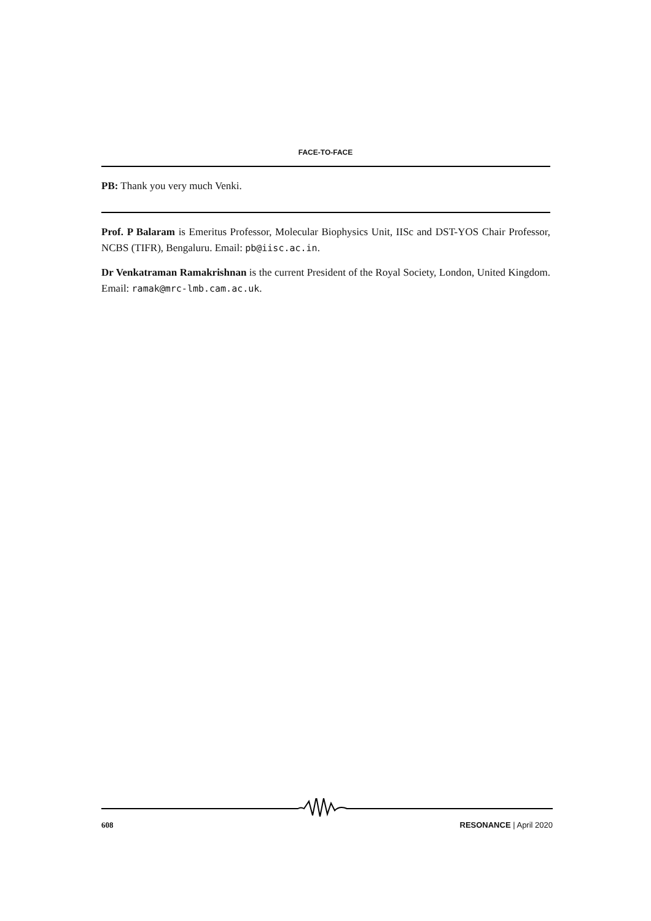FACE-TO-FACE
PB: Thank you very much Venki.
Prof. P Balaram is Emeritus Professor, Molecular Biophysics Unit, IISc and DST-YOS Chair Professor, NCBS (TIFR), Bengaluru. Email: pb@iisc.ac.in.
Dr Venkatraman Ramakrishnan is the current President of the Royal Society, London, United Kingdom. Email: ramak@mrc-lmb.cam.ac.uk.
608 RESONANCE | April 2020